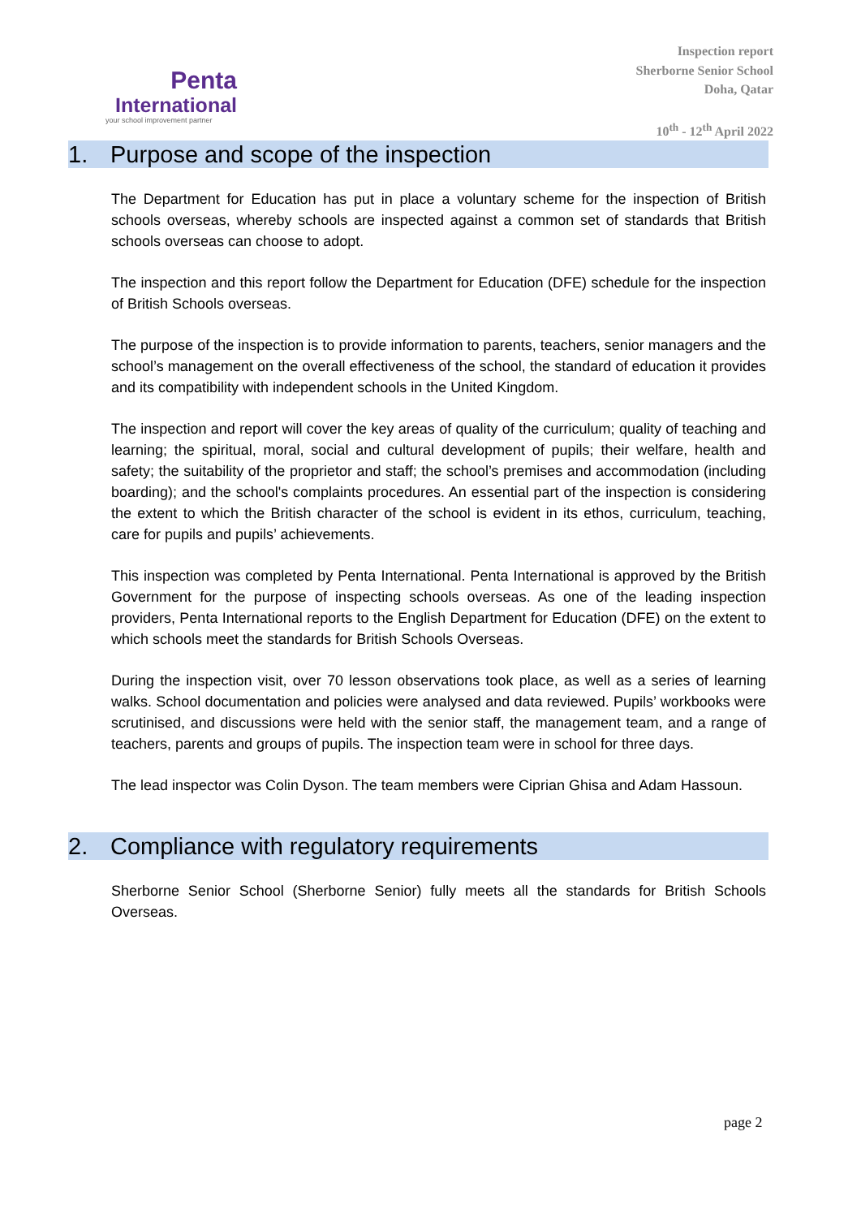Penta
International
your school improvement partner
Inspection report
Sherborne Senior School
Doha, Qatar
10<sup>th</sup> - 12<sup>th</sup> April 2022
1. Purpose and scope of the inspection
The Department for Education has put in place a voluntary scheme for the inspection of British schools overseas, whereby schools are inspected against a common set of standards that British schools overseas can choose to adopt.
The inspection and this report follow the Department for Education (DFE) schedule for the inspection of British Schools overseas.
The purpose of the inspection is to provide information to parents, teachers, senior managers and the school’s management on the overall effectiveness of the school, the standard of education it provides and its compatibility with independent schools in the United Kingdom.
The inspection and report will cover the key areas of quality of the curriculum; quality of teaching and learning; the spiritual, moral, social and cultural development of pupils; their welfare, health and safety; the suitability of the proprietor and staff; the school’s premises and accommodation (including boarding); and the school's complaints procedures. An essential part of the inspection is considering the extent to which the British character of the school is evident in its ethos, curriculum, teaching, care for pupils and pupils’ achievements.
This inspection was completed by Penta International. Penta International is approved by the British Government for the purpose of inspecting schools overseas. As one of the leading inspection providers, Penta International reports to the English Department for Education (DFE) on the extent to which schools meet the standards for British Schools Overseas.
During the inspection visit, over 70 lesson observations took place, as well as a series of learning walks. School documentation and policies were analysed and data reviewed. Pupils’ workbooks were scrutinised, and discussions were held with the senior staff, the management team, and a range of teachers, parents and groups of pupils. The inspection team were in school for three days.
The lead inspector was Colin Dyson. The team members were Ciprian Ghisa and Adam Hassoun.
2. Compliance with regulatory requirements
Sherborne Senior School (Sherborne Senior) fully meets all the standards for British Schools Overseas.
page 2